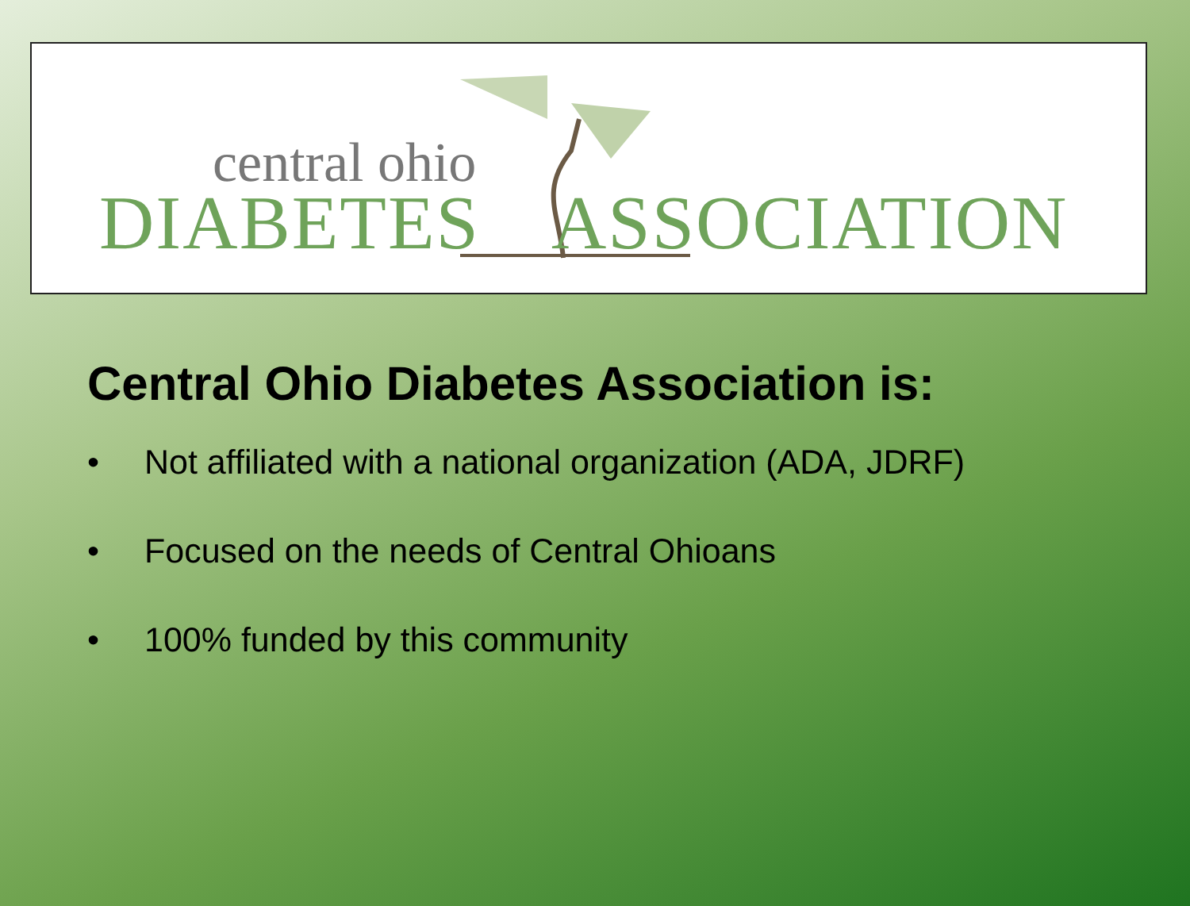central ohio
DIABETES ASSOCIATION
Central Ohio Diabetes Association is:
• Not affiliated with a national organization (ADA, JDRF)
• Focused on the needs of Central Ohioans
• 100% funded by this community